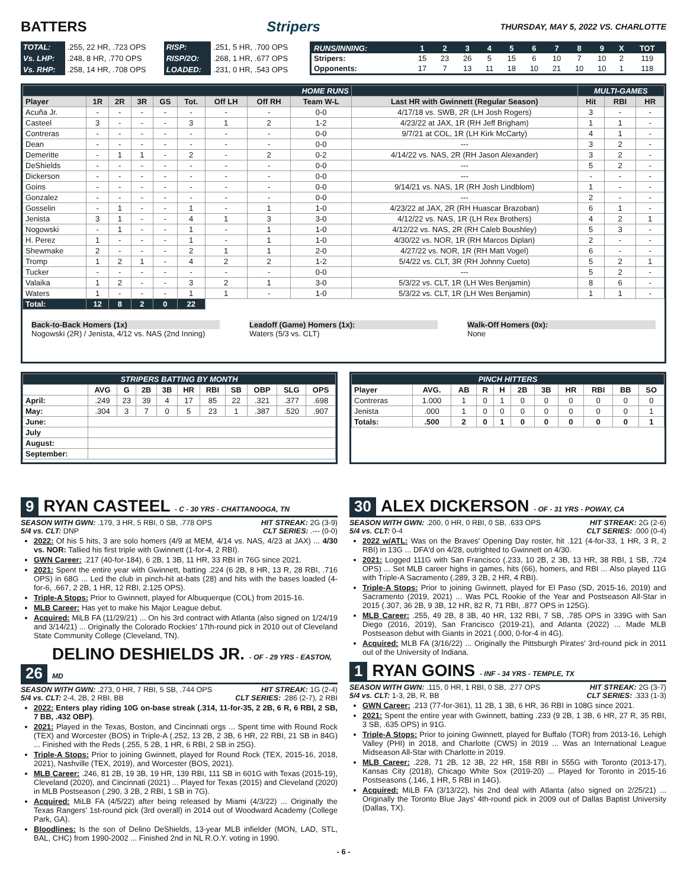BATTERS Stripers
THURSDAY, MAY 5, 2022 VS. CHARLOTTE
| TOTAL: | .255, 22 HR, .723 OPS | RISP: | .251, 5 HR, .700 OPS |
| Vs. LHP: | .248, 8 HR, .770 OPS | RISP/2O: | .268, 1 HR, .677 OPS |
| Vs. RHP: | .258, 14 HR, .708 OPS | LOADED: | .231, 0 HR, .543 OPS |
| RUNS/INNING: | 1 | 2 | 3 | 4 | 5 | 6 | 7 | 8 | 9 | X | TOT |
| --- | --- | --- | --- | --- | --- | --- | --- | --- | --- | --- | --- |
| Stripers: | 15 | 23 | 26 | 5 | 15 | 6 | 10 | 7 | 10 | 2 | 119 |
| Opponents: | 17 | 7 | 13 | 11 | 18 | 10 | 21 | 10 | 10 | 1 | 118 |
| HOME RUNS | | | | | | | | | | MULTI-GAMES | | |
| --- | --- | --- | --- | --- | --- | --- | --- | --- | --- | --- | --- | --- |
| Player | 1R | 2R | 3R | GS | Tot. | Off LH | Off RH | Team W-L | Last HR with Gwinnett (Regular Season) | Hit | RBI | HR |
| Acuña Jr. | - | - | - | - | - | - | - | 0-0 | 4/17/18 vs. SWB, 2R (LH Josh Rogers) | 3 | - | - |
| Casteel | 3 | - | - | - | 3 | 1 | 2 | 1-2 | 4/23/22 at JAX, 1R (RH Jeff Brigham) | 1 | 1 | - |
| Contreras | - | - | - | - | - | - | - | 0-0 | 9/7/21 at COL, 1R (LH Kirk McCarty) | 4 | 1 | - |
| Dean | - | - | - | - | - | - | - | 0-0 | --- | 3 | 2 | - |
| Demeritte | - | 1 | 1 | - | 2 | - | 2 | 0-2 | 4/14/22 vs. NAS, 2R (RH Jason Alexander) | 3 | 2 | - |
| DeShields | - | - | - | - | - | - | - | 0-0 | --- | 5 | 2 | - |
| Dickerson | - | - | - | - | - | - | - | 0-0 | --- | - | - | - |
| Goins | - | - | - | - | - | - | - | 0-0 | 9/14/21 vs. NAS, 1R (RH Josh Lindblom) | 1 | - | - |
| Gonzalez | - | - | - | - | - | - | - | 0-0 | --- | 2 | - | - |
| Gosselin | - | 1 | - | - | 1 | - | 1 | 1-0 | 4/23/22 at JAX, 2R (RH Huascar Brazoban) | 6 | 1 | - |
| Jenista | 3 | 1 | - | - | 4 | 1 | 3 | 3-0 | 4/12/22 vs. NAS, 1R (LH Rex Brothers) | 4 | 2 | 1 |
| Nogowski | - | 1 | - | - | 1 | - | 1 | 1-0 | 4/12/22 vs. NAS, 2R (RH Caleb Boushley) | 5 | 3 | - |
| H. Perez | 1 | - | - | - | 1 | - | 1 | 1-0 | 4/30/22 vs. NOR, 1R (RH Marcos Diplan) | 2 | - | - |
| Shewmake | 2 | - | - | - | 2 | 1 | 1 | 2-0 | 4/27/22 vs. NOR, 1R (RH Matt Vogel) | 6 | - | - |
| Tromp | 1 | 2 | 1 | - | 4 | 2 | 2 | 1-2 | 5/4/22 vs. CLT, 3R (RH Johnny Cueto) | 5 | 2 | 1 |
| Tucker | - | - | - | - | - | - | - | 0-0 | --- | 5 | 2 | - |
| Valaika | 1 | 2 | - | - | 3 | 2 | 1 | 3-0 | 5/3/22 vs. CLT, 1R (LH Wes Benjamin) | 8 | 6 | - |
| Waters | 1 | - | - | - | 1 | 1 | - | 1-0 | 5/3/22 vs. CLT, 1R (LH Wes Benjamin) | 1 | 1 | - |
| Total: | 12 | 8 | 2 | 0 | 22 | | | | | | | |
Back-to-Back Homers (1x)
Nogowski (2R) / Jenista, 4/12 vs. NAS (2nd Inning)
Leadoff (Game) Homers (1x):
Waters (5/3 vs. CLT)
Walk-Off Homers (0x):
None
| STRIPERS BATTING BY MONTH | | | | | | | | | | |
| --- | --- | --- | --- | --- | --- | --- | --- | --- | --- | --- |
| | AVG | G | 2B | 3B | HR | RBI | SB | OBP | SLG | OPS |
| April: | .249 | 23 | 39 | 4 | 17 | 85 | 22 | .321 | .377 | .698 |
| May: | .304 | 3 | 7 | 0 | 5 | 23 | 1 | .387 | .520 | .907 |
| June: | | | | | | | | | | |
| July | | | | | | | | | | |
| August: | | | | | | | | | | |
| September: | | | | | | | | | | |
| PINCH HITTERS | | | | | | | | | | |
| --- | --- | --- | --- | --- | --- | --- | --- | --- | --- | --- |
| Player | AVG. | AB | R | H | 2B | 3B | HR | RBI | BB | SO |
| Contreras | 1.000 | 1 | 0 | 1 | 0 | 0 | 0 | 0 | 0 | 0 |
| Jenista | .000 | 1 | 0 | 0 | 0 | 0 | 0 | 0 | 0 | 1 |
| Totals: | .500 | 2 | 0 | 1 | 0 | 0 | 0 | 0 | 0 | 1 |
9 RYAN CASTEEL - C - 30 YRS - CHATTANOOGA, TN
SEASON WITH GWN: .179, 3 HR, 5 RBI, 0 SB, .778 OPS HIT STREAK: 2G (3-9)
5/4 vs. CLT: DNP CLT SERIES: .--- (0-0)
2022: Of his 5 hits, 3 are solo homers (4/9 at MEM, 4/14 vs. NAS, 4/23 at JAX) ... 4/30 vs. NOR: Tallied his first triple with Gwinnett (1-for-4, 2 RBI).
GWN Career: .217 (40-for-184), 6 2B, 1 3B, 11 HR, 33 RBI in 76G since 2021.
2021: Spent the entire year with Gwinnett, batting .224 (6 2B, 8 HR, 13 R, 28 RBI, .716 OPS) in 68G ... Led the club in pinch-hit at-bats (28) and hits with the bases loaded (4-for-6, .667, 2 2B, 1 HR, 12 RBI, 2.125 OPS).
Triple-A Stops: Prior to Gwinnett, played for Albuquerque (COL) from 2015-16.
MLB Career: Has yet to make his Major League debut.
Acquired: MiLB FA (11/29/21) ... On his 3rd contract with Atlanta (also signed on 1/24/19 and 3/14/21) ... Originally the Colorado Rockies' 17th-round pick in 2010 out of Cleveland State Community College (Cleveland, TN).
26 DELINO DESHIELDS JR. - OF - 29 YRS - EASTON, MD
SEASON WITH GWN: .273, 0 HR, 7 RBI, 5 SB, .744 OPS HIT STREAK: 1G (2-4)
5/4 vs. CLT: 2-4, 2B, 2 RBI, BB CLT SERIES: .286 (2-7), 2 RBI
2022: Enters play riding 10G on-base streak (.314, 11-for-35, 2 2B, 6 R, 6 RBI, 2 SB, 7 BB, .432 OBP).
2021: Played in the Texas, Boston, and Cincinnati orgs ... Spent time with Round Rock (TEX) and Worcester (BOS) in Triple-A (.252, 13 2B, 2 3B, 6 HR, 22 RBI, 21 SB in 84G) ... Finished with the Reds (.255, 5 2B, 1 HR, 6 RBI, 2 SB in 25G).
Triple-A Stops: Prior to joining Gwinnett, played for Round Rock (TEX, 2015-16, 2018, 2021), Nashville (TEX, 2019), and Worcester (BOS, 2021).
MLB Career: .246, 81 2B, 19 3B, 19 HR, 139 RBI, 111 SB in 601G with Texas (2015-19), Cleveland (2020), and Cincinnati (2021) ... Played for Texas (2015) and Cleveland (2020) in MLB Postseason (.290, 3 2B, 2 RBI, 1 SB in 7G).
Acquired: MiLB FA (4/5/22) after being released by Miami (4/3/22) ... Originally the Texas Rangers' 1st-round pick (3rd overall) in 2014 out of Woodward Academy (College Park, GA).
Bloodlines: Is the son of Delino DeShields, 13-year MLB infielder (MON, LAD, STL, BAL, CHC) from 1990-2002 ... Finished 2nd in NL R.O.Y. voting in 1990.
30 ALEX DICKERSON - OF - 31 YRS - POWAY, CA
SEASON WITH GWN: .200, 0 HR, 0 RBI, 0 SB, .633 OPS HIT STREAK: 2G (2-6)
5/4 vs. CLT: 0-4 CLT SERIES: .000 (0-4)
2022 w/ATL: Was on the Braves' Opening Day roster, hit .121 (4-for-33, 1 HR, 3 R, 2 RBI) in 13G ... DFA'd on 4/28, outrighted to Gwinnett on 4/30.
2021: Logged 111G with San Francisco (.233, 10 2B, 2 3B, 13 HR, 38 RBI, 1 SB, .724 OPS) ... Set MLB career highs in games, hits (66), homers, and RBI ... Also played 11G with Triple-A Sacramento (.289, 3 2B, 2 HR, 4 RBI).
Triple-A Stops: Prior to joining Gwinnett, played for El Paso (SD, 2015-16, 2019) and Sacramento (2019, 2021) ... Was PCL Rookie of the Year and Postseason All-Star in 2015 (.307, 36 2B, 9 3B, 12 HR, 82 R, 71 RBI, .877 OPS in 125G).
MLB Career: .255, 49 2B, 8 3B, 40 HR, 132 RBI, 7 SB, .785 OPS in 339G with San Diego (2016, 2019), San Francisco (2019-21), and Atlanta (2022) ... Made MLB Postseason debut with Giants in 2021 (.000, 0-for-4 in 4G).
Acquired: MLB FA (3/16/22) ... Originally the Pittsburgh Pirates' 3rd-round pick in 2011 out of the University of Indiana.
1 RYAN GOINS - INF - 34 YRS - TEMPLE, TX
SEASON WITH GWN: .115, 0 HR, 1 RBI, 0 SB, .277 OPS HIT STREAK: 2G (3-7)
5/4 vs. CLT: 1-3, 2B, R, BB CLT SERIES: .333 (1-3)
GWN Career: .213 (77-for-361), 11 2B, 1 3B, 6 HR, 36 RBI in 108G since 2021.
2021: Spent the entire year with Gwinnett, batting .233 (9 2B, 1 3B, 6 HR, 27 R, 35 RBI, 3 SB, .635 OPS) in 91G.
Triple-A Stops: Prior to joining Gwinnett, played for Buffalo (TOR) from 2013-16, Lehigh Valley (PHI) in 2018, and Charlotte (CWS) in 2019 ... Was an International League Midseason All-Star with Charlotte in 2019.
MLB Career: .228, 71 2B, 12 3B, 22 HR, 158 RBI in 555G with Toronto (2013-17), Kansas City (2018), Chicago White Sox (2019-20) ... Played for Toronto in 2015-16 Postseasons (.146, 1 HR, 5 RBI in 14G).
Acquired: MiLB FA (3/13/22), his 2nd deal with Atlanta (also signed on 2/25/21) ... Originally the Toronto Blue Jays' 4th-round pick in 2009 out of Dallas Baptist University (Dallas, TX).
- 6 -